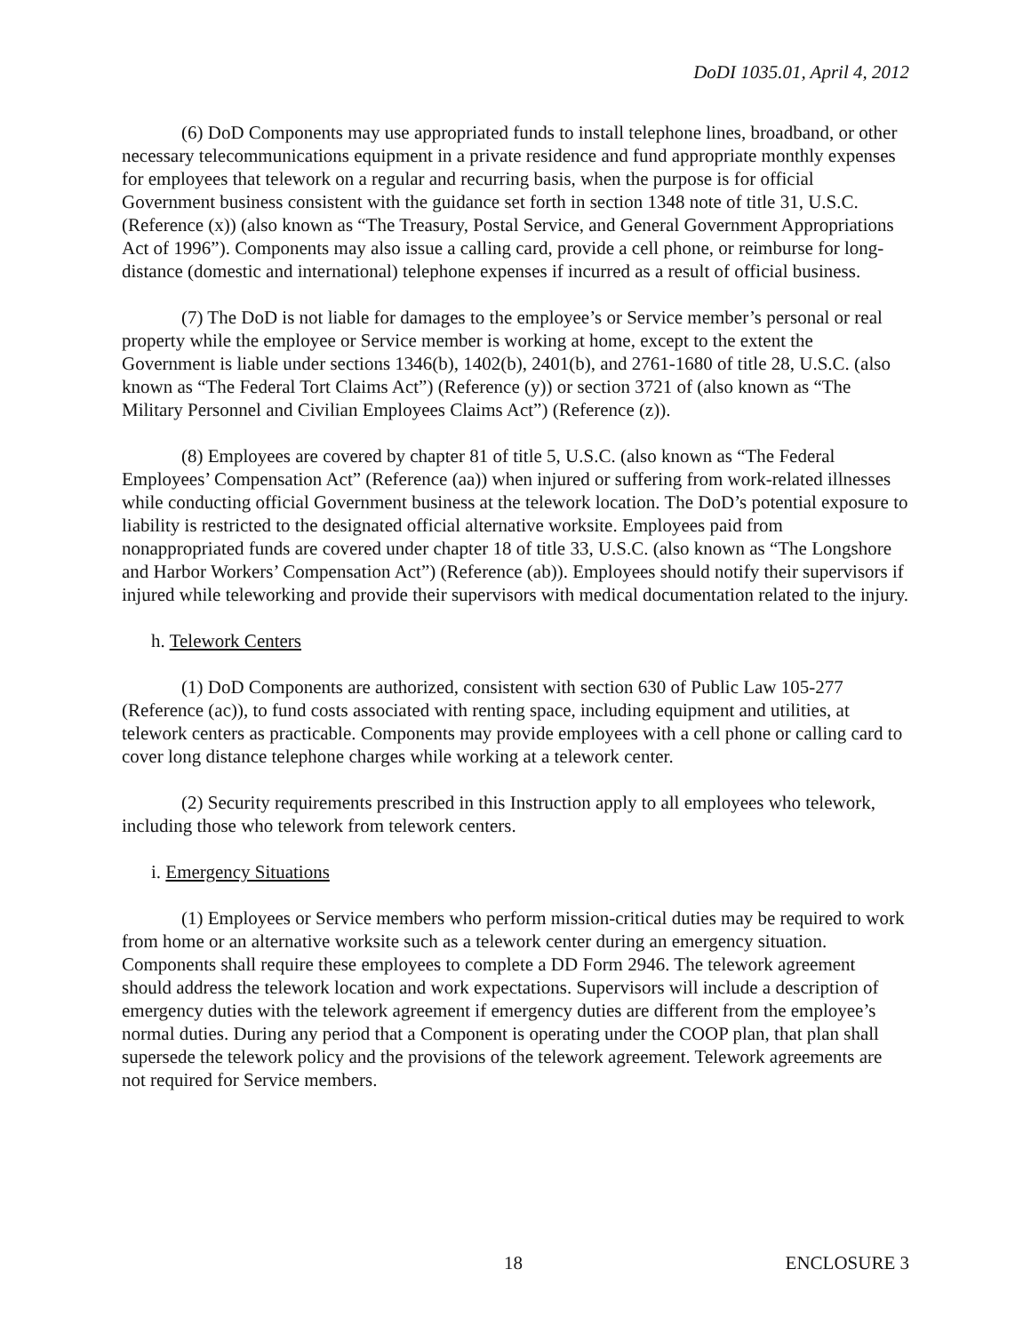DoDI 1035.01, April 4, 2012
(6) DoD Components may use appropriated funds to install telephone lines, broadband, or other necessary telecommunications equipment in a private residence and fund appropriate monthly expenses for employees that telework on a regular and recurring basis, when the purpose is for official Government business consistent with the guidance set forth in section 1348 note of title 31, U.S.C. (Reference (x)) (also known as “The Treasury, Postal Service, and General Government Appropriations Act of 1996”). Components may also issue a calling card, provide a cell phone, or reimburse for long-distance (domestic and international) telephone expenses if incurred as a result of official business.
(7) The DoD is not liable for damages to the employee’s or Service member’s personal or real property while the employee or Service member is working at home, except to the extent the Government is liable under sections 1346(b), 1402(b), 2401(b), and 2761-1680 of title 28, U.S.C. (also known as “The Federal Tort Claims Act”) (Reference (y)) or section 3721 of (also known as “The Military Personnel and Civilian Employees Claims Act”) (Reference (z)).
(8) Employees are covered by chapter 81 of title 5, U.S.C. (also known as “The Federal Employees’ Compensation Act” (Reference (aa)) when injured or suffering from work-related illnesses while conducting official Government business at the telework location. The DoD’s potential exposure to liability is restricted to the designated official alternative worksite. Employees paid from nonappropriated funds are covered under chapter 18 of title 33, U.S.C. (also known as “The Longshore and Harbor Workers’ Compensation Act”) (Reference (ab)). Employees should notify their supervisors if injured while teleworking and provide their supervisors with medical documentation related to the injury.
h. Telework Centers
(1) DoD Components are authorized, consistent with section 630 of Public Law 105-277 (Reference (ac)), to fund costs associated with renting space, including equipment and utilities, at telework centers as practicable. Components may provide employees with a cell phone or calling card to cover long distance telephone charges while working at a telework center.
(2) Security requirements prescribed in this Instruction apply to all employees who telework, including those who telework from telework centers.
i. Emergency Situations
(1) Employees or Service members who perform mission-critical duties may be required to work from home or an alternative worksite such as a telework center during an emergency situation. Components shall require these employees to complete a DD Form 2946. The telework agreement should address the telework location and work expectations. Supervisors will include a description of emergency duties with the telework agreement if emergency duties are different from the employee’s normal duties. During any period that a Component is operating under the COOP plan, that plan shall supersede the telework policy and the provisions of the telework agreement. Telework agreements are not required for Service members.
18 ENCLOSURE 3